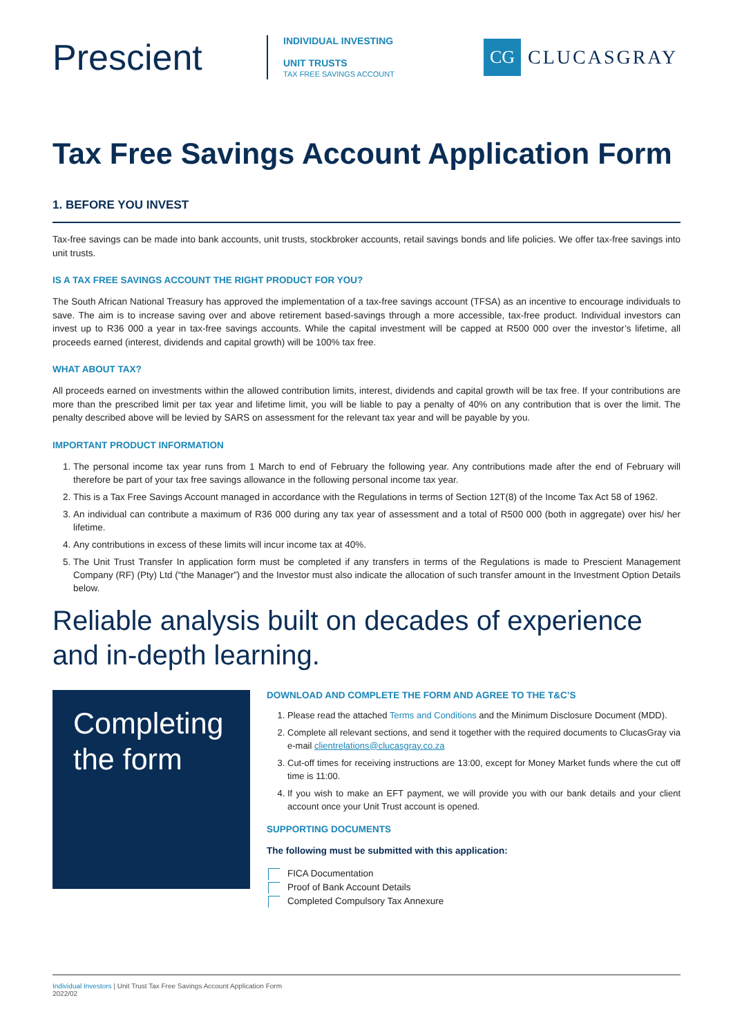Prescient
INDIVIDUAL INVESTING
UNIT TRUSTS
TAX FREE SAVINGS ACCOUNT
CG
CLUCASGRAY
Tax Free Savings Account Application Form
1. BEFORE YOU INVEST
Tax-free savings can be made into bank accounts, unit trusts, stockbroker accounts, retail savings bonds and life policies. We offer tax-free savings into unit trusts.
IS A TAX FREE SAVINGS ACCOUNT THE RIGHT PRODUCT FOR YOU?
The South African National Treasury has approved the implementation of a tax-free savings account (TFSA) as an incentive to encourage individuals to save. The aim is to increase saving over and above retirement based-savings through a more accessible, tax-free product. Individual investors can invest up to R36 000 a year in tax-free savings accounts. While the capital investment will be capped at R500 000 over the investor’s lifetime, all proceeds earned (interest, dividends and capital growth) will be 100% tax free.
WHAT ABOUT TAX?
All proceeds earned on investments within the allowed contribution limits, interest, dividends and capital growth will be tax free. If your contributions are more than the prescribed limit per tax year and lifetime limit, you will be liable to pay a penalty of 40% on any contribution that is over the limit. The penalty described above will be levied by SARS on assessment for the relevant tax year and will be payable by you.
IMPORTANT PRODUCT INFORMATION
1. The personal income tax year runs from 1 March to end of February the following year. Any contributions made after the end of February will therefore be part of your tax free savings allowance in the following personal income tax year.
2. This is a Tax Free Savings Account managed in accordance with the Regulations in terms of Section 12T(8) of the Income Tax Act 58 of 1962.
3. An individual can contribute a maximum of R36 000 during any tax year of assessment and a total of R500 000 (both in aggregate) over his/ her lifetime.
4. Any contributions in excess of these limits will incur income tax at 40%.
5. The Unit Trust Transfer In application form must be completed if any transfers in terms of the Regulations is made to Prescient Management Company (RF) (Pty) Ltd (“the Manager”) and the Investor must also indicate the allocation of such transfer amount in the Investment Option Details below.
Reliable analysis built on decades of experience and in-depth learning.
Completing the form
DOWNLOAD AND COMPLETE THE FORM AND AGREE TO THE T&C’S
1. Please read the attached Terms and Conditions and the Minimum Disclosure Document (MDD).
2. Complete all relevant sections, and send it together with the required documents to ClucasGray via e-mail clientrelations@clucasgray.co.za
3. Cut-off times for receiving instructions are 13:00, except for Money Market funds where the cut off time is 11:00.
4. If you wish to make an EFT payment, we will provide you with our bank details and your client account once your Unit Trust account is opened.
SUPPORTING DOCUMENTS
The following must be submitted with this application:
FICA Documentation
Proof of Bank Account Details
Completed Compulsory Tax Annexure
Individual Investors | Unit Trust Tax Free Savings Account Application Form
2022/02